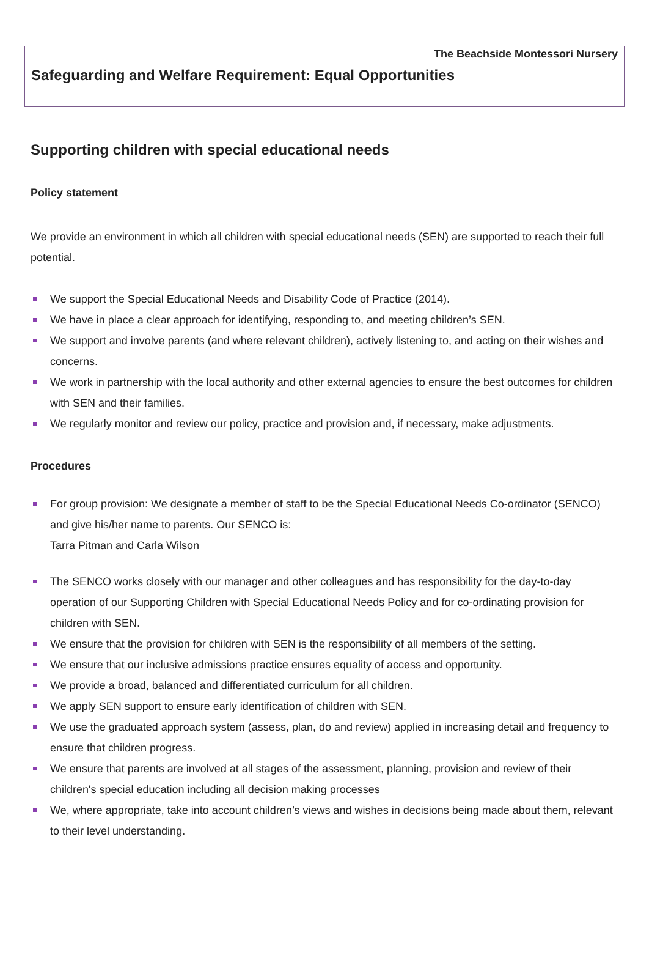The Beachside Montessori Nursery
Safeguarding and Welfare Requirement: Equal Opportunities
Supporting children with special educational needs
Policy statement
We provide an environment in which all children with special educational needs (SEN) are supported to reach their full potential.
We support the Special Educational Needs and Disability Code of Practice (2014).
We have in place a clear approach for identifying, responding to, and meeting children’s SEN.
We support and involve parents (and where relevant children), actively listening to, and acting on their wishes and concerns.
We work in partnership with the local authority and other external agencies to ensure the best outcomes for children with SEN and their families.
We regularly monitor and review our policy, practice and provision and, if necessary, make adjustments.
Procedures
For group provision: We designate a member of staff to be the Special Educational Needs Co-ordinator (SENCO) and give his/her name to parents. Our SENCO is:
Tarra Pitman and Carla Wilson
The SENCO works closely with our manager and other colleagues and has responsibility for the day-to-day operation of our Supporting Children with Special Educational Needs Policy and for co-ordinating provision for children with SEN.
We ensure that the provision for children with SEN is the responsibility of all members of the setting.
We ensure that our inclusive admissions practice ensures equality of access and opportunity.
We provide a broad, balanced and differentiated curriculum for all children.
We apply SEN support to ensure early identification of children with SEN.
We use the graduated approach system (assess, plan, do and review) applied in increasing detail and frequency to ensure that children progress.
We ensure that parents are involved at all stages of the assessment, planning, provision and review of their children's special education including all decision making processes
We, where appropriate, take into account children’s views and wishes in decisions being made about them, relevant to their level understanding.